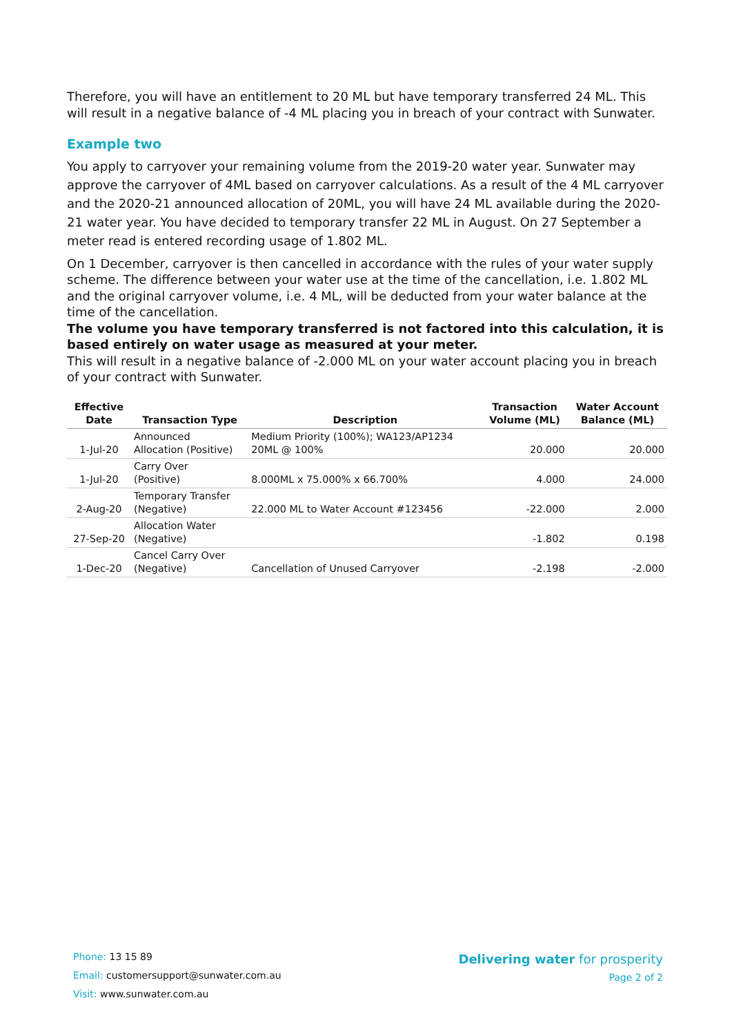Therefore, you will have an entitlement to 20 ML but have temporary transferred 24 ML. This will result in a negative balance of -4 ML placing you in breach of your contract with Sunwater.
Example two
You apply to carryover your remaining volume from the 2019-20 water year. Sunwater may approve the carryover of 4ML based on carryover calculations. As a result of the 4 ML carryover and the 2020-21 announced allocation of 20ML, you will have 24 ML available during the 2020-21 water year. You have decided to temporary transfer 22 ML in August. On 27 September a meter read is entered recording usage of 1.802 ML.
On 1 December, carryover is then cancelled in accordance with the rules of your water supply scheme. The difference between your water use at the time of the cancellation, i.e. 1.802 ML and the original carryover volume, i.e. 4 ML, will be deducted from your water balance at the time of the cancellation.
The volume you have temporary transferred is not factored into this calculation, it is based entirely on water usage as measured at your meter.
This will result in a negative balance of -2.000 ML on your water account placing you in breach of your contract with Sunwater.
| Effective Date | Transaction Type | Description | Transaction Volume (ML) | Water Account Balance (ML) |
| --- | --- | --- | --- | --- |
| 1-Jul-20 | Announced Allocation (Positive) | Medium Priority (100%); WA123/AP1234 20ML @ 100% | 20.000 | 20.000 |
| 1-Jul-20 | Carry Over (Positive) | 8.000ML x 75.000% x 66.700% | 4.000 | 24.000 |
| 2-Aug-20 | Temporary Transfer (Negative) | 22.000 ML to Water Account #123456 | -22.000 | 2.000 |
| 27-Sep-20 | Allocation Water (Negative) | | -1.802 | 0.198 |
| 1-Dec-20 | Cancel Carry Over (Negative) | Cancellation of Unused Carryover | -2.198 | -2.000 |
Phone: 13 15 89
Email: customersupport@sunwater.com.au
Visit: www.sunwater.com.au
Delivering water for prosperity
Page 2 of 2